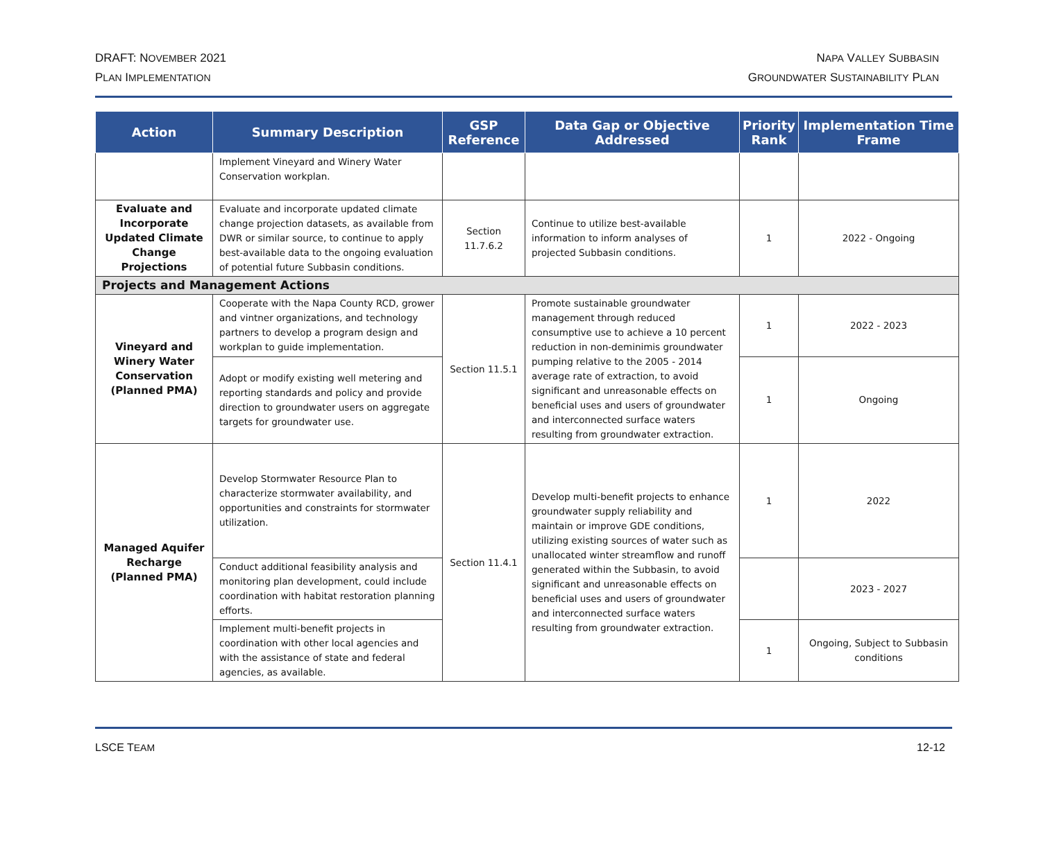DRAFT: NOVEMBER 2021
PLAN IMPLEMENTATION
NAPA VALLEY SUBBASIN
GROUNDWATER SUSTAINABILITY PLAN
| Action | Summary Description | GSP Reference | Data Gap or Objective Addressed | Priority Rank | Implementation Time Frame |
| --- | --- | --- | --- | --- | --- |
| | Implement Vineyard and Winery Water Conservation workplan. | | | | |
| Evaluate and Incorporate Updated Climate Change Projections | Evaluate and incorporate updated climate change projection datasets, as available from DWR or similar source, to continue to apply best-available data to the ongoing evaluation of potential future Subbasin conditions. | Section 11.7.6.2 | Continue to utilize best-available information to inform analyses of projected Subbasin conditions. | 1 | 2022 - Ongoing |
| Projects and Management Actions | | | | | |
| Vineyard and Winery Water Conservation (Planned PMA) | Cooperate with the Napa County RCD, grower and vintner organizations, and technology partners to develop a program design and workplan to guide implementation. | Section 11.5.1 | Promote sustainable groundwater management through reduced consumptive use to achieve a 10 percent reduction in non-deminimis groundwater pumping relative to the 2005 - 2014 average rate of extraction, to avoid significant and unreasonable effects on beneficial uses and users of groundwater and interconnected surface waters resulting from groundwater extraction. | 1 | 2022 - 2023 |
| | Adopt or modify existing well metering and reporting standards and policy and provide direction to groundwater users on aggregate targets for groundwater use. | | | 1 | Ongoing |
| Managed Aquifer Recharge (Planned PMA) | Develop Stormwater Resource Plan to characterize stormwater availability, and opportunities and constraints for stormwater utilization. | Section 11.4.1 | Develop multi-benefit projects to enhance groundwater supply reliability and maintain or improve GDE conditions, utilizing existing sources of water such as unallocated winter streamflow and runoff generated within the Subbasin, to avoid significant and unreasonable effects on beneficial uses and users of groundwater and interconnected surface waters resulting from groundwater extraction. | 1 | 2022 |
| | Conduct additional feasibility analysis and monitoring plan development, could include coordination with habitat restoration planning efforts. | | | | 2023 - 2027 |
| | Implement multi-benefit projects in coordination with other local agencies and with the assistance of state and federal agencies, as available. | | | 1 | Ongoing, Subject to Subbasin conditions |
LSCE TEAM 12-12